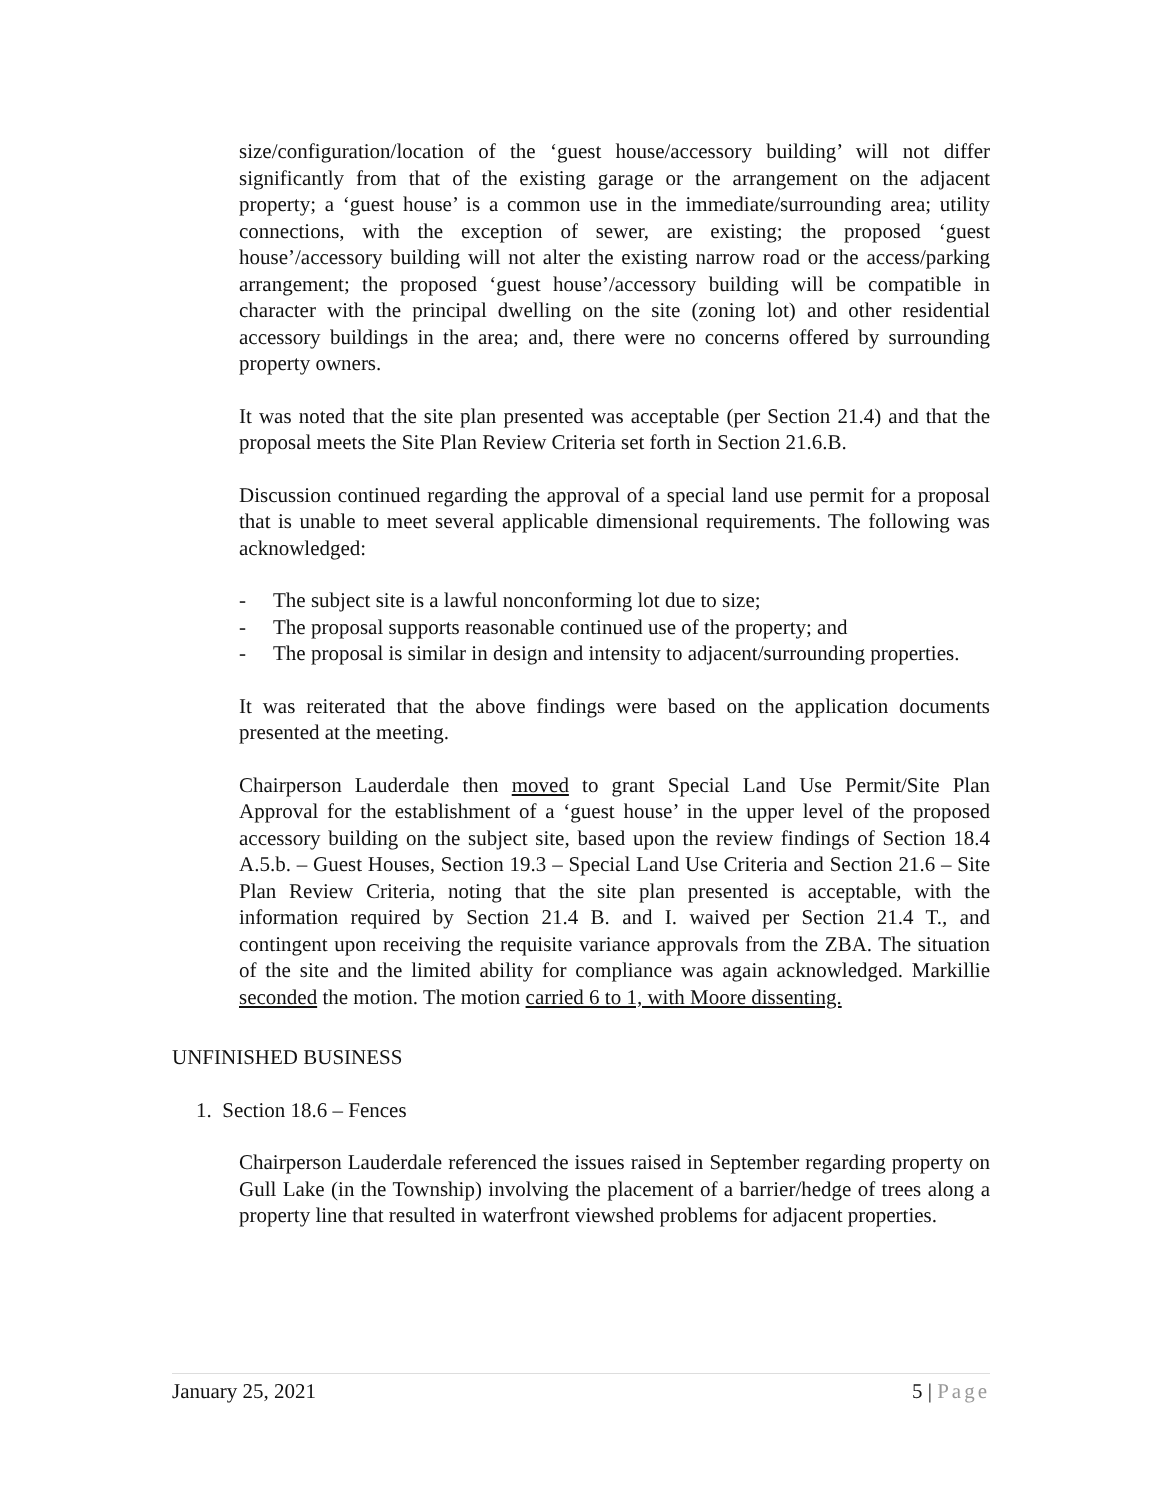size/configuration/location of the ‘guest house/accessory building’ will not differ significantly from that of the existing garage or the arrangement on the adjacent property; a ‘guest house’ is a common use in the immediate/surrounding area; utility connections, with the exception of sewer, are existing; the proposed ‘guest house’/accessory building will not alter the existing narrow road or the access/parking arrangement; the proposed ‘guest house’/accessory building will be compatible in character with the principal dwelling on the site (zoning lot) and other residential accessory buildings in the area; and, there were no concerns offered by surrounding property owners.
It was noted that the site plan presented was acceptable (per Section 21.4) and that the proposal meets the Site Plan Review Criteria set forth in Section 21.6.B.
Discussion continued regarding the approval of a special land use permit for a proposal that is unable to meet several applicable dimensional requirements. The following was acknowledged:
- The subject site is a lawful nonconforming lot due to size;
- The proposal supports reasonable continued use of the property; and
- The proposal is similar in design and intensity to adjacent/surrounding properties.
It was reiterated that the above findings were based on the application documents presented at the meeting.
Chairperson Lauderdale then moved to grant Special Land Use Permit/Site Plan Approval for the establishment of a ‘guest house’ in the upper level of the proposed accessory building on the subject site, based upon the review findings of Section 18.4 A.5.b. – Guest Houses, Section 19.3 – Special Land Use Criteria and Section 21.6 – Site Plan Review Criteria, noting that the site plan presented is acceptable, with the information required by Section 21.4 B. and I. waived per Section 21.4 T., and contingent upon receiving the requisite variance approvals from the ZBA. The situation of the site and the limited ability for compliance was again acknowledged. Markillie seconded the motion. The motion carried 6 to 1, with Moore dissenting.
UNFINISHED BUSINESS
1. Section 18.6 – Fences
Chairperson Lauderdale referenced the issues raised in September regarding property on Gull Lake (in the Township) involving the placement of a barrier/hedge of trees along a property line that resulted in waterfront viewshed problems for adjacent properties.
January 25, 2021 5 | Page